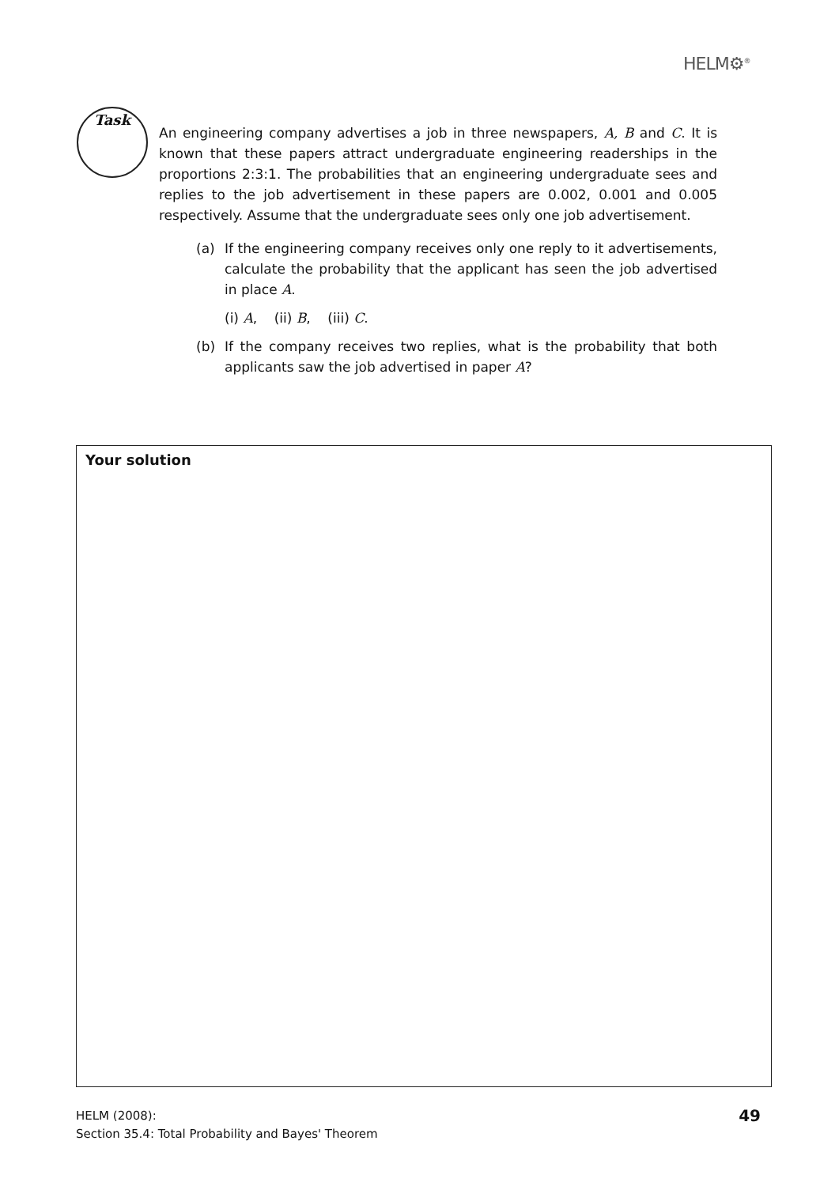HELM⚙<sup>®</sup>
Task
An engineering company advertises a job in three newspapers, A, B and C. It is known that these papers attract undergraduate engineering readerships in the proportions 2:3:1. The probabilities that an engineering undergraduate sees and replies to the job advertisement in these papers are 0.002, 0.001 and 0.005 respectively. Assume that the undergraduate sees only one job advertisement.
(a) If the engineering company receives only one reply to it advertisements, calculate the probability that the applicant has seen the job advertised in place A.
(i) A, (ii) B, (iii) C.
(b) If the company receives two replies, what is the probability that both applicants saw the job advertised in paper A?
Your solution
HELM (2008):
Section 35.4: Total Probability and Bayes' Theorem
49